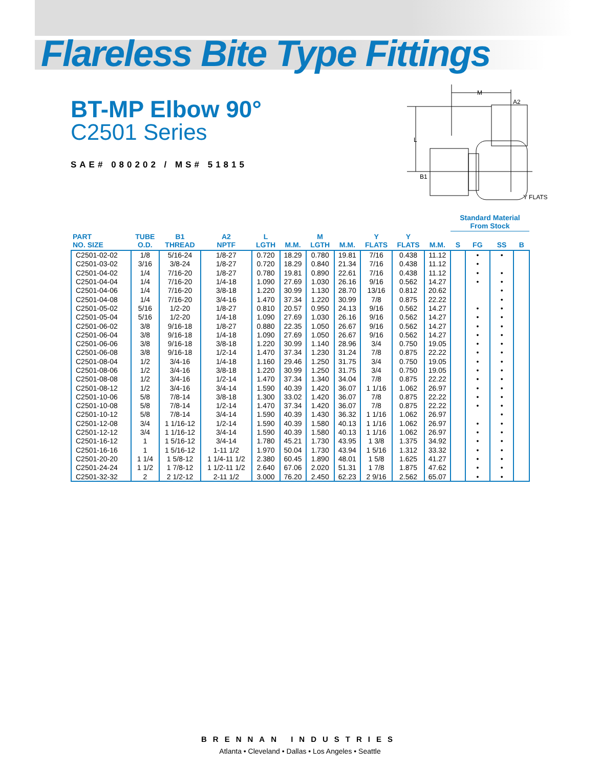Flareless Bite Type Fittings
BT-MP Elbow 90°
C2501 Series
SAE# 080202 / MS# 51815
M
A2
L
B1
Y FLATS
| | | | | | | | | | | | Standard Material From Stock | | | |
| --- | --- | --- | --- | --- | --- | --- | --- | --- | --- | --- | --- | --- | --- | --- |
| PART NO. SIZE | TUBE O.D. | B1 THREAD | A2 NPTF | L LGTH | M.M. | M LGTH | M.M. | Y FLATS | Y FLATS | M.M. | S | FG | SS | B |
| C2501-02-02 | 1/8 | 5/16-24 | 1/8-27 | 0.720 | 18.29 | 0.780 | 19.81 | 7/16 | 0.438 | 11.12 | | • | • | |
| C2501-03-02 | 3/16 | 3/8-24 | 1/8-27 | 0.720 | 18.29 | 0.840 | 21.34 | 7/16 | 0.438 | 11.12 | | • | | |
| C2501-04-02 | 1/4 | 7/16-20 | 1/8-27 | 0.780 | 19.81 | 0.890 | 22.61 | 7/16 | 0.438 | 11.12 | | • | • | |
| C2501-04-04 | 1/4 | 7/16-20 | 1/4-18 | 1.090 | 27.69 | 1.030 | 26.16 | 9/16 | 0.562 | 14.27 | | • | • | |
| C2501-04-06 | 1/4 | 7/16-20 | 3/8-18 | 1.220 | 30.99 | 1.130 | 28.70 | 13/16 | 0.812 | 20.62 | | | • | |
| C2501-04-08 | 1/4 | 7/16-20 | 3/4-16 | 1.470 | 37.34 | 1.220 | 30.99 | 7/8 | 0.875 | 22.22 | | | • | |
| C2501-05-02 | 5/16 | 1/2-20 | 1/8-27 | 0.810 | 20.57 | 0.950 | 24.13 | 9/16 | 0.562 | 14.27 | | • | • | |
| C2501-05-04 | 5/16 | 1/2-20 | 1/4-18 | 1.090 | 27.69 | 1.030 | 26.16 | 9/16 | 0.562 | 14.27 | | • | • | |
| C2501-06-02 | 3/8 | 9/16-18 | 1/8-27 | 0.880 | 22.35 | 1.050 | 26.67 | 9/16 | 0.562 | 14.27 | | • | • | |
| C2501-06-04 | 3/8 | 9/16-18 | 1/4-18 | 1.090 | 27.69 | 1.050 | 26.67 | 9/16 | 0.562 | 14.27 | | • | • | |
| C2501-06-06 | 3/8 | 9/16-18 | 3/8-18 | 1.220 | 30.99 | 1.140 | 28.96 | 3/4 | 0.750 | 19.05 | | • | • | |
| C2501-06-08 | 3/8 | 9/16-18 | 1/2-14 | 1.470 | 37.34 | 1.230 | 31.24 | 7/8 | 0.875 | 22.22 | | • | • | |
| C2501-08-04 | 1/2 | 3/4-16 | 1/4-18 | 1.160 | 29.46 | 1.250 | 31.75 | 3/4 | 0.750 | 19.05 | | • | • | |
| C2501-08-06 | 1/2 | 3/4-16 | 3/8-18 | 1.220 | 30.99 | 1.250 | 31.75 | 3/4 | 0.750 | 19.05 | | • | • | |
| C2501-08-08 | 1/2 | 3/4-16 | 1/2-14 | 1.470 | 37.34 | 1.340 | 34.04 | 7/8 | 0.875 | 22.22 | | • | • | |
| C2501-08-12 | 1/2 | 3/4-16 | 3/4-14 | 1.590 | 40.39 | 1.420 | 36.07 | 1 1/16 | 1.062 | 26.97 | | • | • | |
| C2501-10-06 | 5/8 | 7/8-14 | 3/8-18 | 1.300 | 33.02 | 1.420 | 36.07 | 7/8 | 0.875 | 22.22 | | • | • | |
| C2501-10-08 | 5/8 | 7/8-14 | 1/2-14 | 1.470 | 37.34 | 1.420 | 36.07 | 7/8 | 0.875 | 22.22 | | • | • | |
| C2501-10-12 | 5/8 | 7/8-14 | 3/4-14 | 1.590 | 40.39 | 1.430 | 36.32 | 1 1/16 | 1.062 | 26.97 | | | • | |
| C2501-12-08 | 3/4 | 1 1/16-12 | 1/2-14 | 1.590 | 40.39 | 1.580 | 40.13 | 1 1/16 | 1.062 | 26.97 | | • | • | |
| C2501-12-12 | 3/4 | 1 1/16-12 | 3/4-14 | 1.590 | 40.39 | 1.580 | 40.13 | 1 1/16 | 1.062 | 26.97 | | • | • | |
| C2501-16-12 | 1 | 1 5/16-12 | 3/4-14 | 1.780 | 45.21 | 1.730 | 43.95 | 1 3/8 | 1.375 | 34.92 | | • | • | |
| C2501-16-16 | 1 | 1 5/16-12 | 1-11 1/2 | 1.970 | 50.04 | 1.730 | 43.94 | 1 5/16 | 1.312 | 33.32 | | • | • | |
| C2501-20-20 | 1 1/4 | 1 5/8-12 | 1 1/4-11 1/2 | 2.380 | 60.45 | 1.890 | 48.01 | 1 5/8 | 1.625 | 41.27 | | • | • | |
| C2501-24-24 | 1 1/2 | 1 7/8-12 | 1 1/2-11 1/2 | 2.640 | 67.06 | 2.020 | 51.31 | 1 7/8 | 1.875 | 47.62 | | • | • | |
| C2501-32-32 | 2 | 2 1/2-12 | 2-11 1/2 | 3.000 | 76.20 | 2.450 | 62.23 | 2 9/16 | 2.562 | 65.07 | | • | • | |
BRENNAN INDUSTRIES
Atlanta • Cleveland • Dallas • Los Angeles • Seattle